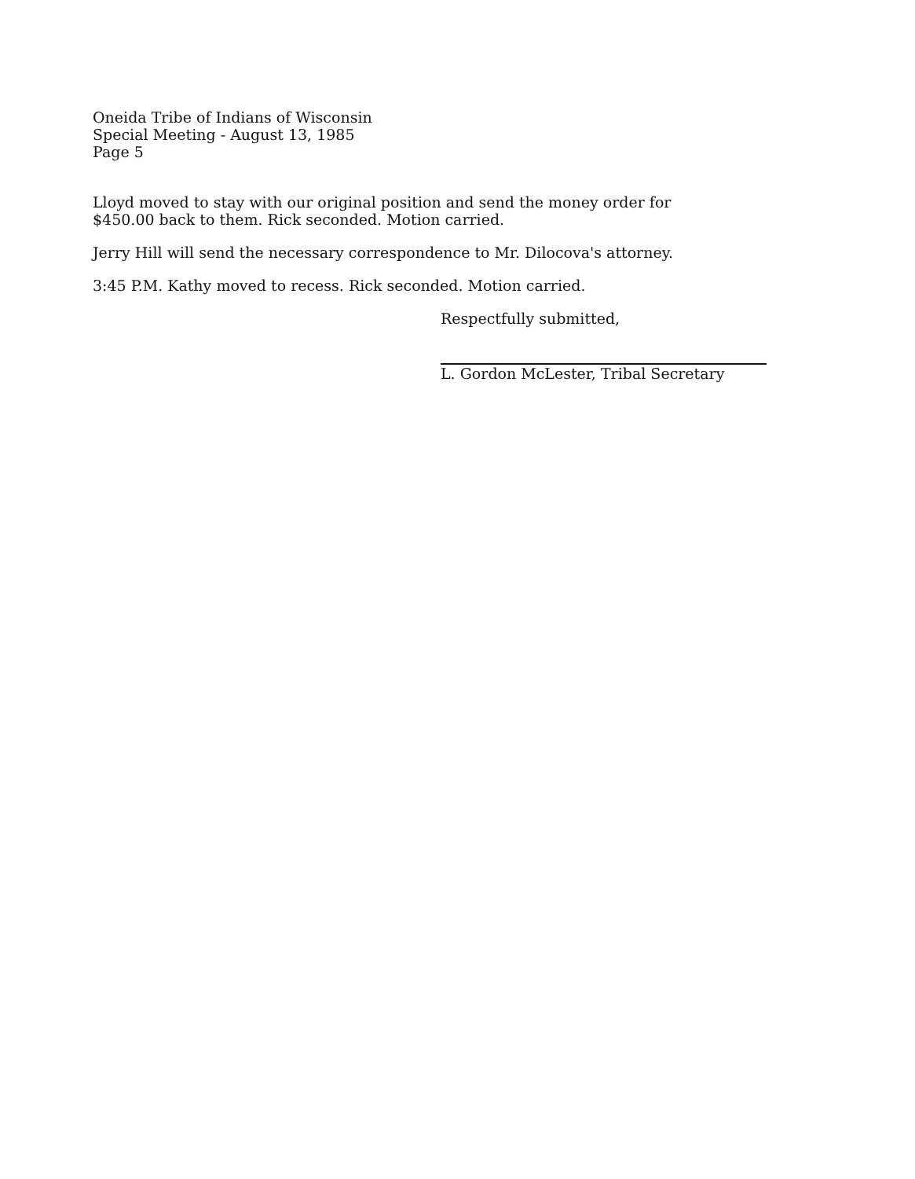Oneida Tribe of Indians of Wisconsin
Special Meeting - August 13, 1985
Page 5
Lloyd moved to stay with our original position and send the money order for
$450.00 back to them. Rick seconded. Motion carried.
Jerry Hill will send the necessary correspondence to Mr. Dilocova's attorney.
3:45 P.M. Kathy moved to recess. Rick seconded. Motion carried.
Respectfully submitted,
L. Gordon McLester, Tribal Secretary